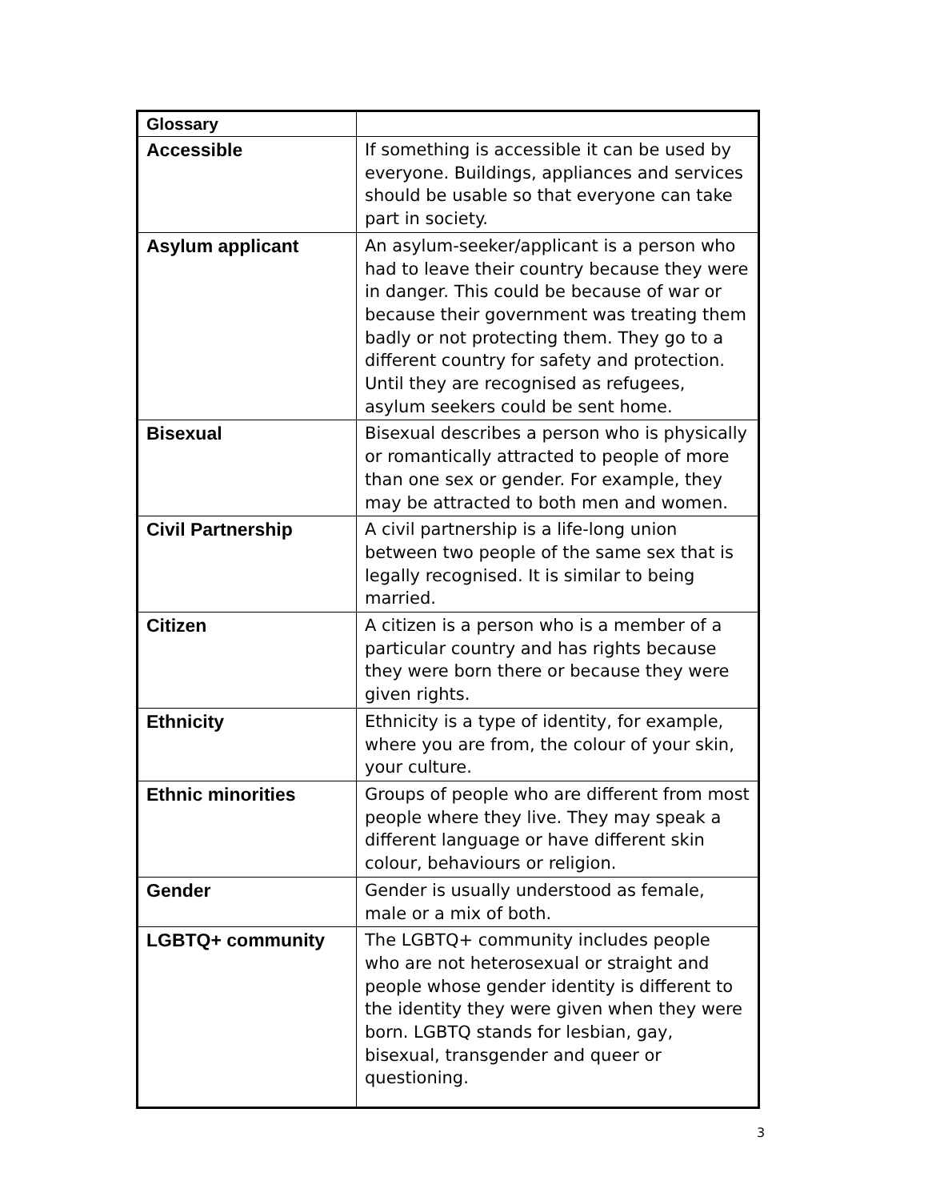| Glossary | |
| Accessible | If something is accessible it can be used by everyone. Buildings, appliances and services should be usable so that everyone can take part in society. |
| Asylum applicant | An asylum-seeker/applicant is a person who had to leave their country because they were in danger. This could be because of war or because their government was treating them badly or not protecting them. They go to a different country for safety and protection. Until they are recognised as refugees, asylum seekers could be sent home. |
| Bisexual | Bisexual describes a person who is physically or romantically attracted to people of more than one sex or gender. For example, they may be attracted to both men and women. |
| Civil Partnership | A civil partnership is a life-long union between two people of the same sex that is legally recognised. It is similar to being married. |
| Citizen | A citizen is a person who is a member of a particular country and has rights because they were born there or because they were given rights. |
| Ethnicity | Ethnicity is a type of identity, for example, where you are from, the colour of your skin, your culture. |
| Ethnic minorities | Groups of people who are different from most people where they live. They may speak a different language or have different skin colour, behaviours or religion. |
| Gender | Gender is usually understood as female, male or a mix of both. |
| LGBTQ+ community | The LGBTQ+ community includes people who are not heterosexual or straight and people whose gender identity is different to the identity they were given when they were born. LGBTQ stands for lesbian, gay, bisexual, transgender and queer or questioning. |
3